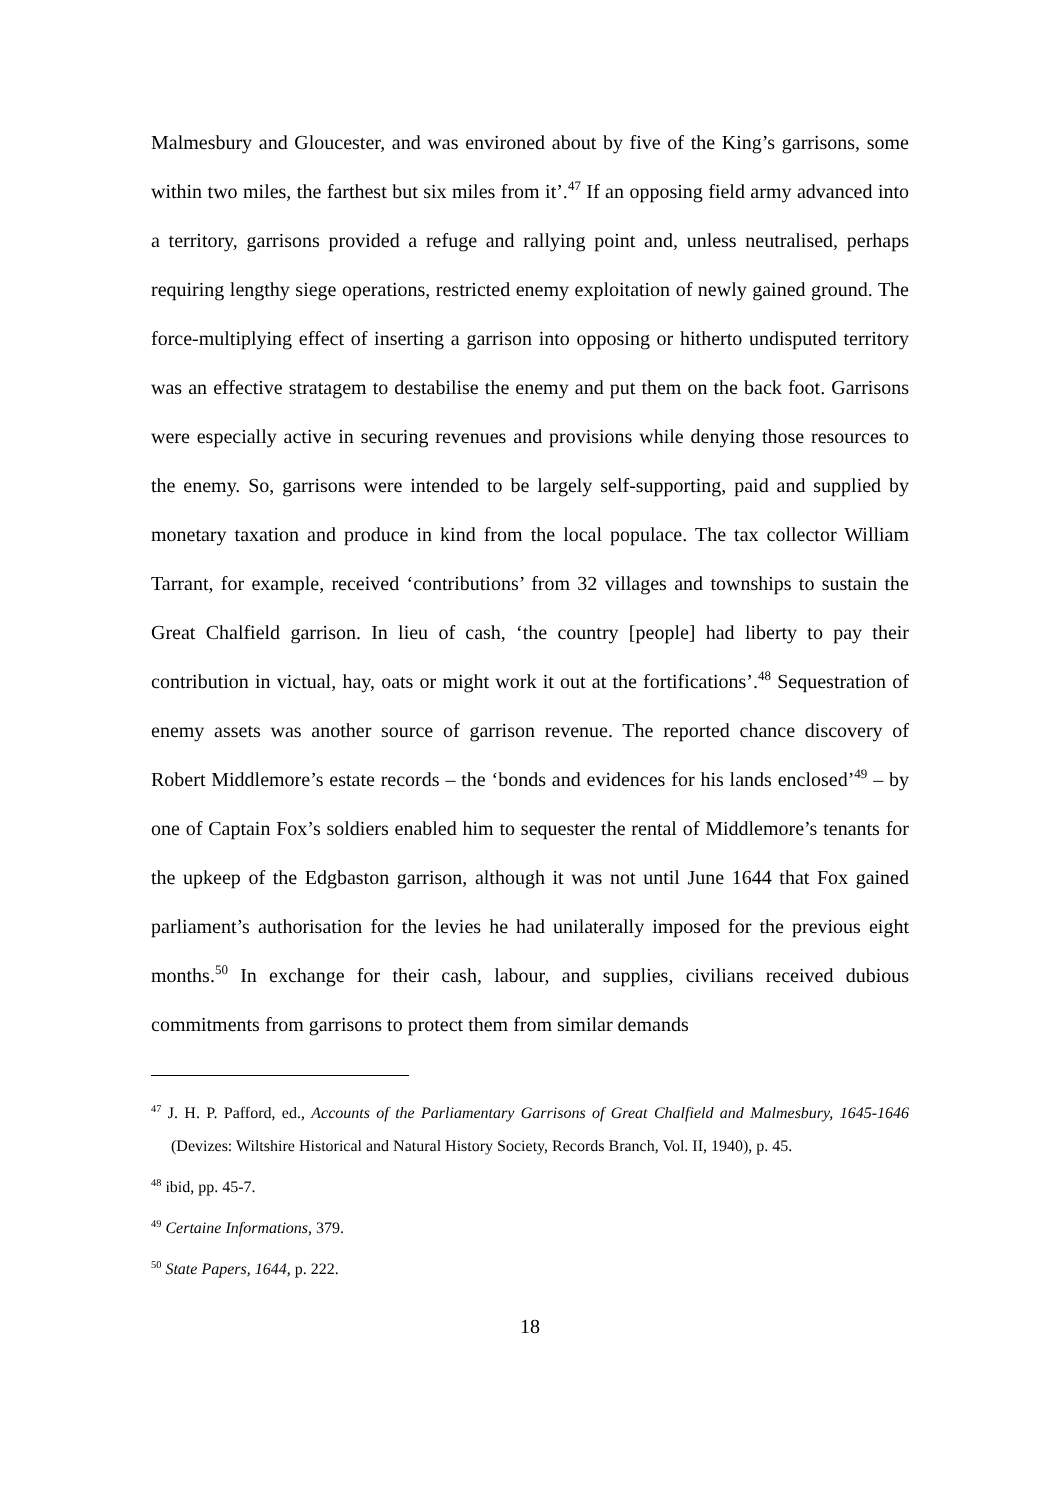Malmesbury and Gloucester, and was environed about by five of the King’s garrisons, some within two miles, the farthest but six miles from it’.<sup>47</sup> If an opposing field army advanced into a territory, garrisons provided a refuge and rallying point and, unless neutralised, perhaps requiring lengthy siege operations, restricted enemy exploitation of newly gained ground. The force-multiplying effect of inserting a garrison into opposing or hitherto undisputed territory was an effective stratagem to destabilise the enemy and put them on the back foot. Garrisons were especially active in securing revenues and provisions while denying those resources to the enemy. So, garrisons were intended to be largely self-supporting, paid and supplied by monetary taxation and produce in kind from the local populace. The tax collector William Tarrant, for example, received ‘contributions’ from 32 villages and townships to sustain the Great Chalfield garrison. In lieu of cash, ‘the country [people] had liberty to pay their contribution in victual, hay, oats or might work it out at the fortifications’.<sup>48</sup> Sequestration of enemy assets was another source of garrison revenue. The reported chance discovery of Robert Middlemore’s estate records – the ‘bonds and evidences for his lands enclosed’<sup>49</sup> – by one of Captain Fox’s soldiers enabled him to sequester the rental of Middlemore’s tenants for the upkeep of the Edgbaston garrison, although it was not until June 1644 that Fox gained parliament’s authorisation for the levies he had unilaterally imposed for the previous eight months.<sup>50</sup> In exchange for their cash, labour, and supplies, civilians received dubious commitments from garrisons to protect them from similar demands
<sup>47</sup> J. H. P. Pafford, ed., Accounts of the Parliamentary Garrisons of Great Chalfield and Malmesbury, 1645-1646 (Devizes: Wiltshire Historical and Natural History Society, Records Branch, Vol. II, 1940), p. 45.
<sup>48</sup> ibid, pp. 45-7.
<sup>49</sup> Certaine Informations, 379.
<sup>50</sup> State Papers, 1644, p. 222.
18